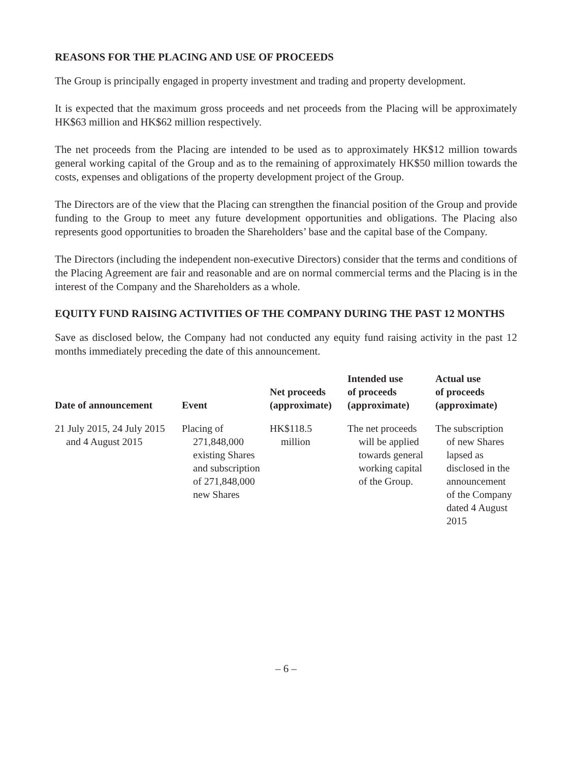REASONS FOR THE PLACING AND USE OF PROCEEDS
The Group is principally engaged in property investment and trading and property development.
It is expected that the maximum gross proceeds and net proceeds from the Placing will be approximately HK$63 million and HK$62 million respectively.
The net proceeds from the Placing are intended to be used as to approximately HK$12 million towards general working capital of the Group and as to the remaining of approximately HK$50 million towards the costs, expenses and obligations of the property development project of the Group.
The Directors are of the view that the Placing can strengthen the financial position of the Group and provide funding to the Group to meet any future development opportunities and obligations. The Placing also represents good opportunities to broaden the Shareholders’ base and the capital base of the Company.
The Directors (including the independent non-executive Directors) consider that the terms and conditions of the Placing Agreement are fair and reasonable and are on normal commercial terms and the Placing is in the interest of the Company and the Shareholders as a whole.
EQUITY FUND RAISING ACTIVITIES OF THE COMPANY DURING THE PAST 12 MONTHS
Save as disclosed below, the Company had not conducted any equity fund raising activity in the past 12 months immediately preceding the date of this announcement.
| Date of announcement | Event | Net proceeds (approximate) | Intended use of proceeds (approximate) | Actual use of proceeds (approximate) |
| --- | --- | --- | --- | --- |
| 21 July 2015, 24 July 2015 and 4 August 2015 | Placing of 271,848,000 existing Shares and subscription of 271,848,000 new Shares | HK$118.5 million | The net proceeds will be applied towards general working capital of the Group. | The subscription of new Shares lapsed as disclosed in the announcement of the Company dated 4 August 2015 |
– 6 –